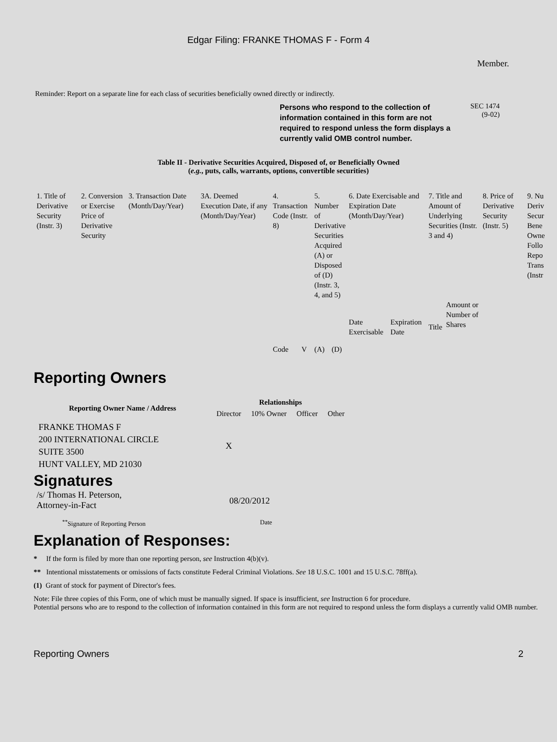Edgar Filing: FRANKE THOMAS F - Form 4
Member.
Reminder: Report on a separate line for each class of securities beneficially owned directly or indirectly.
Persons who respond to the collection of information contained in this form are not required to respond unless the form displays a currently valid OMB control number.
SEC 1474
(9-02)
Table II - Derivative Securities Acquired, Disposed of, or Beneficially Owned
(e.g., puts, calls, warrants, options, convertible securities)
| 1. Title of Derivative Security (Instr. 3) | 2. Conversion or Exercise Price of Derivative Security | 3. Transaction Date (Month/Day/Year) | 3A. Deemed Execution Date, if any (Month/Day/Year) | 4. Transaction Code (Instr. 8) | | 5. Number of Derivative Securities Acquired (A) or Disposed of (D) (Instr. 3, 4, and 5) | | 6. Date Exercisable and Expiration Date (Month/Day/Year) | | 7. Title and Amount of Underlying Securities (Instr. 3 and 4) | | 8. Price of Derivative Security (Instr. 5) | 9. Nu Deriv Secur Bene Owne Follo Repo Trans (Instr |
| | | | | Code | V | (A) | (D) | Date Exercisable | Expiration Date | Title | Amount or Number of Shares | | |
Reporting Owners
| Reporting Owner Name / Address | Relationships | | | |
| --- | --- | --- | --- | --- |
| | Director | 10% Owner | Officer | Other |
| FRANKE THOMAS F 200 INTERNATIONAL CIRCLE SUITE 3500 HUNT VALLEY, MD 21030 | X | | | |
Signatures
/s/ Thomas H. Peterson,
Attorney-in-Fact
08/20/2012
<sup>**</sup> Signature of Reporting Person Date
Explanation of Responses:
* If the form is filed by more than one reporting person, see Instruction 4(b)(v).
** Intentional misstatements or omissions of facts constitute Federal Criminal Violations. See 18 U.S.C. 1001 and 15 U.S.C. 78ff(a).
(1) Grant of stock for payment of Director's fees.
Note: File three copies of this Form, one of which must be manually signed. If space is insufficient, see Instruction 6 for procedure.
Potential persons who are to respond to the collection of information contained in this form are not required to respond unless the form displays a currently valid OMB number.
Reporting Owners 2